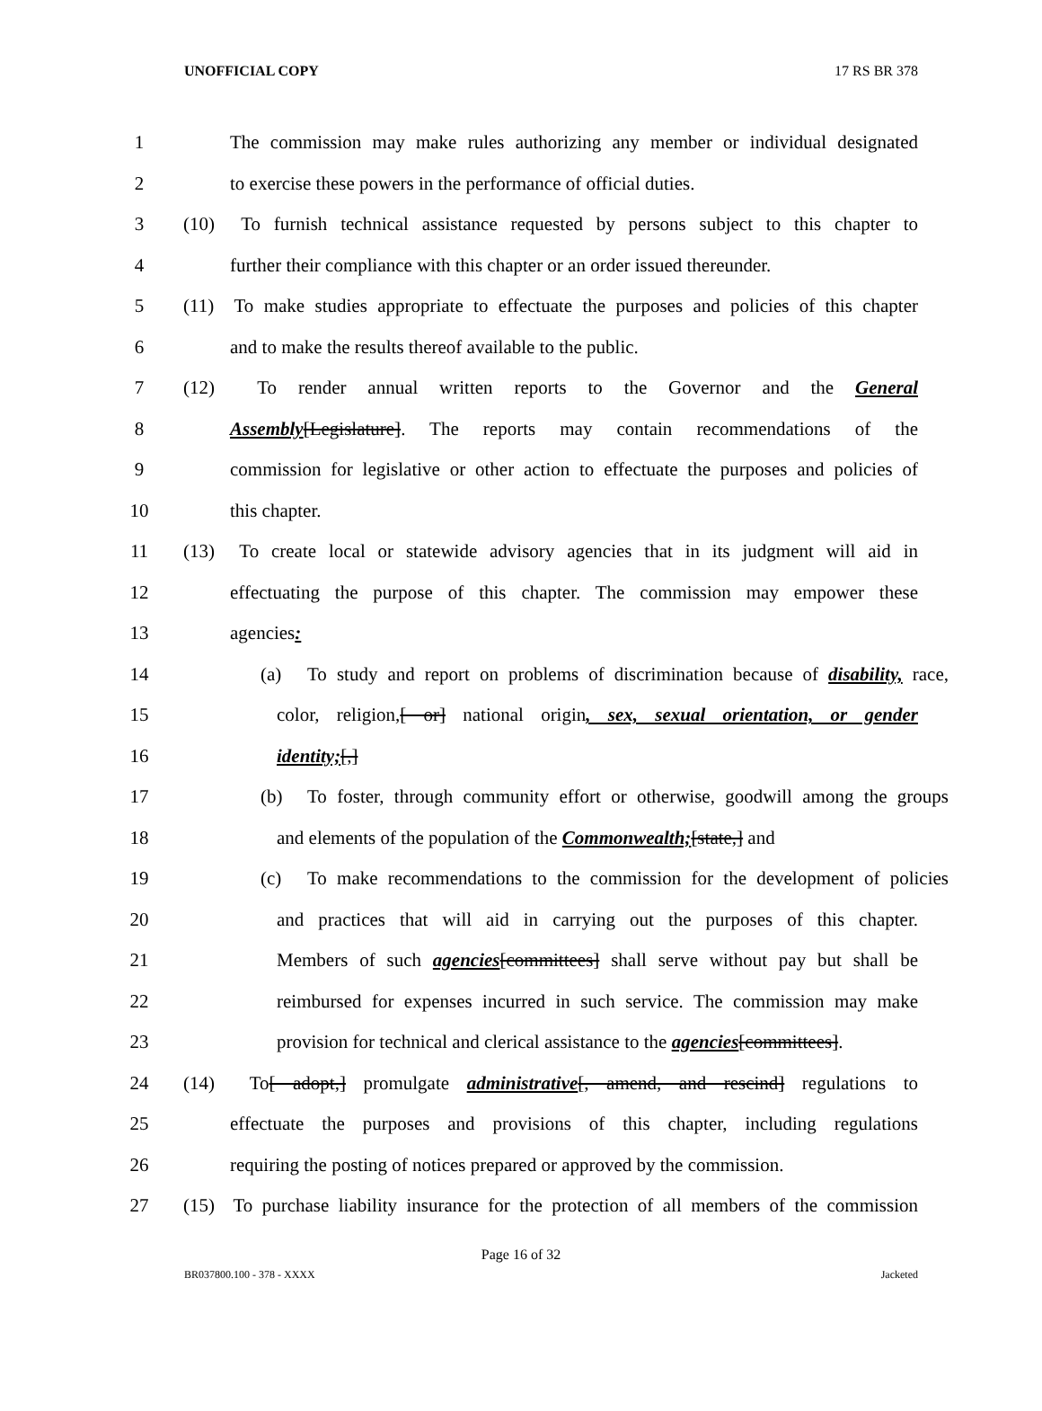UNOFFICIAL COPY 17 RS BR 378
1
The commission may make rules authorizing any member or individual designated
2
to exercise these powers in the performance of official duties.
3
(10) To furnish technical assistance requested by persons subject to this chapter to
4
further their compliance with this chapter or an order issued thereunder.
5
(11) To make studies appropriate to effectuate the purposes and policies of this chapter
6 and to make the results thereof available to the public.
7
(12) To render annual written reports to the Governor and the General
8
Assembly[Legislature]. The reports may contain recommendations of the
9
commission for legislative or other action to effectuate the purposes and policies of
10 this chapter.
11
(13) To create local or statewide advisory agencies that in its judgment will aid in
12
effectuating the purpose of this chapter. The commission may empower these
13 agencies:
14
(a) To study and report on problems of discrimination because of disability, race,
15
color, religion,[ or] national origin, sex, sexual orientation, or gender
16 identity;[,]
17
(b) To foster, through community effort or otherwise, goodwill among the groups
18
and elements of the population of the Commonwealth;[state,] and
19
(c) To make recommendations to the commission for the development of policies
20
and practices that will aid in carrying out the purposes of this chapter.
21
Members of such agencies[committees] shall serve without pay but shall be
22
reimbursed for expenses incurred in such service. The commission may make
23
provision for technical and clerical assistance to the agencies[committees].
24
(14) To[ adopt,] promulgate administrative[, amend, and rescind] regulations to
25
effectuate the purposes and provisions of this chapter, including regulations
26
requiring the posting of notices prepared or approved by the commission.
27
(15) To purchase liability insurance for the protection of all members of the commission
Page 16 of 32
BR037800.100 - 378 - XXXX Jacketed